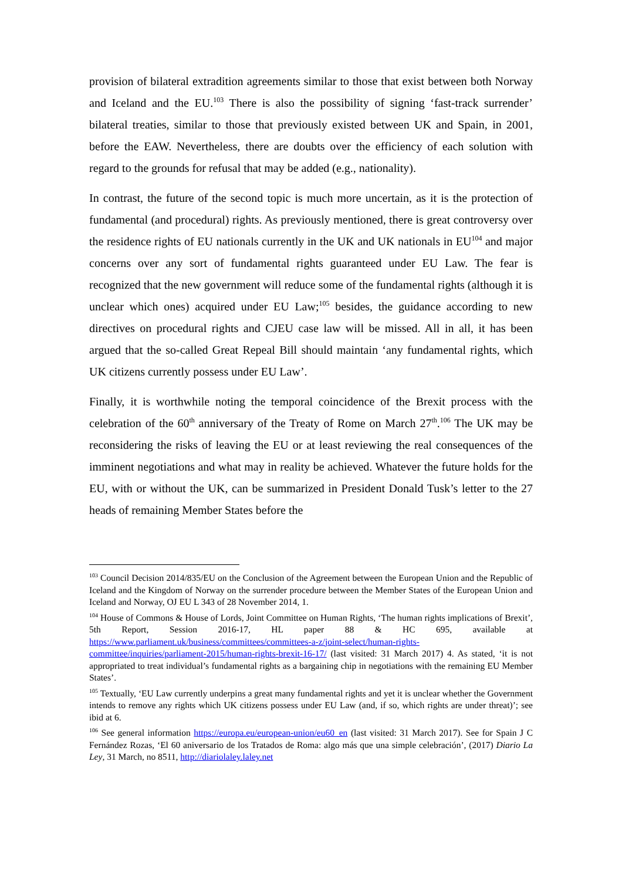provision of bilateral extradition agreements similar to those that exist between both Norway and Iceland and the EU.<sup>103</sup> There is also the possibility of signing ‘fast-track surrender’ bilateral treaties, similar to those that previously existed between UK and Spain, in 2001, before the EAW. Nevertheless, there are doubts over the efficiency of each solution with regard to the grounds for refusal that may be added (e.g., nationality).
In contrast, the future of the second topic is much more uncertain, as it is the protection of fundamental (and procedural) rights. As previously mentioned, there is great controversy over the residence rights of EU nationals currently in the UK and UK nationals in EU<sup>104</sup> and major concerns over any sort of fundamental rights guaranteed under EU Law. The fear is recognized that the new government will reduce some of the fundamental rights (although it is unclear which ones) acquired under EU Law;<sup>105</sup> besides, the guidance according to new directives on procedural rights and CJEU case law will be missed. All in all, it has been argued that the so-called Great Repeal Bill should maintain ‘any fundamental rights, which UK citizens currently possess under EU Law’.
Finally, it is worthwhile noting the temporal coincidence of the Brexit process with the celebration of the 60<sup>th</sup> anniversary of the Treaty of Rome on March 27<sup>th</sup>.<sup>106</sup> The UK may be reconsidering the risks of leaving the EU or at least reviewing the real consequences of the imminent negotiations and what may in reality be achieved. Whatever the future holds for the EU, with or without the UK, can be summarized in President Donald Tusk’s letter to the 27 heads of remaining Member States before the
<sup>103</sup> Council Decision 2014/835/EU on the Conclusion of the Agreement between the European Union and the Republic of Iceland and the Kingdom of Norway on the surrender procedure between the Member States of the European Union and Iceland and Norway, OJ EU L 343 of 28 November 2014, 1.
<sup>104</sup> House of Commons & House of Lords, Joint Committee on Human Rights, ‘The human rights implications of Brexit’, 5th Report, Session 2016-17, HL paper 88 & HC 695, available at https://www.parliament.uk/business/committees/committees-a-z/joint-select/human-rights-committee/inquiries/parliament-2015/human-rights-brexit-16-17/ (last visited: 31 March 2017) 4. As stated, ‘it is not appropriated to treat individual’s fundamental rights as a bargaining chip in negotiations with the remaining EU Member States’.
<sup>105</sup> Textually, ‘EU Law currently underpins a great many fundamental rights and yet it is unclear whether the Government intends to remove any rights which UK citizens possess under EU Law (and, if so, which rights are under threat)’; see ibid at 6.
<sup>106</sup> See general information https://europa.eu/european-union/eu60_en (last visited: 31 March 2017). See for Spain J C Fernández Rozas, ‘El 60 aniversario de los Tratados de Roma: algo más que una simple celebración’, (2017) Diario La Ley, 31 March, no 8511, http://diariolaley.laley.net